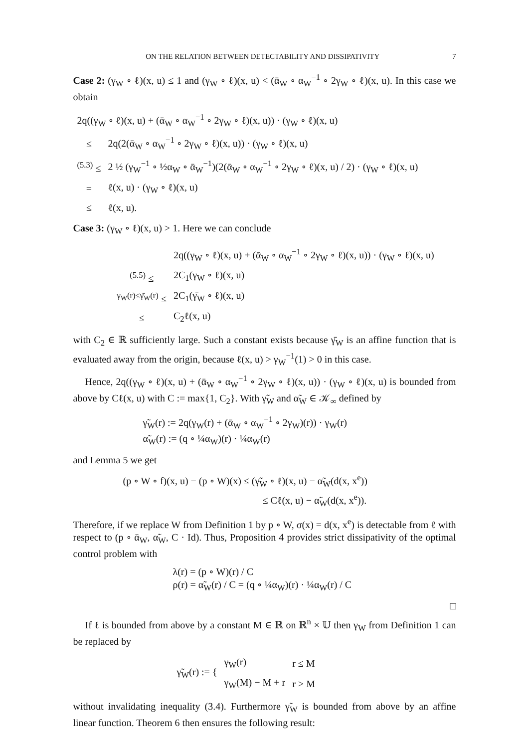ON THE RELATION BETWEEN DETECTABILITY AND DISSIPATIVITY 7
Case 2: (γ<sub>W</sub> ∘ ℓ)(x, u) ≤ 1 and (γ<sub>W</sub> ∘ ℓ)(x, u) < (ᾱ<sub>W</sub> ∘ α<sub>W</sub><sup>−1</sup> ∘ 2γ<sub>W</sub> ∘ ℓ)(x, u). In this case we obtain
| 2q((γ<sub>W</sub> ∘ ℓ)(x, u) + (ᾱ<sub>W</sub> ∘ α<sub>W</sub><sup>−1</sup> ∘ 2γ<sub>W</sub> ∘ ℓ)(x, u)) · (γ<sub>W</sub> ∘ ℓ)(x, u) | |
| ≤ | 2q(2(ᾱ<sub>W</sub> ∘ α<sub>W</sub><sup>−1</sup> ∘ 2γ<sub>W</sub> ∘ ℓ)(x, u)) · (γ<sub>W</sub> ∘ ℓ)(x, u) |
| <sup>(5.3)</sup> ≤ | 2 ½ (γ<sub>W</sub><sup>−1</sup> ∘ ½α<sub>W</sub> ∘ ᾱ<sub>W</sub><sup>−1</sup>)(2(ᾱ<sub>W</sub> ∘ α<sub>W</sub><sup>−1</sup> ∘ 2γ<sub>W</sub> ∘ ℓ)(x, u) / 2) · (γ<sub>W</sub> ∘ ℓ)(x, u) |
| = | ℓ(x, u) · (γ<sub>W</sub> ∘ ℓ)(x, u) |
| ≤ | ℓ(x, u). |
Case 3: (γ<sub>W</sub> ∘ ℓ)(x, u) > 1. Here we can conclude
| | 2q((γ<sub>W</sub> ∘ ℓ)(x, u) + (ᾱ<sub>W</sub> ∘ α<sub>W</sub><sup>−1</sup> ∘ 2γ<sub>W</sub> ∘ ℓ)(x, u)) · (γ<sub>W</sub> ∘ ℓ)(x, u) |
| <sup>(5.5)</sup> ≤ | 2C<sub>1</sub>(γ<sub>W</sub> ∘ ℓ)(x, u) |
| <sup>γ<sub>W</sub>(r)≤γ̄<sub>W</sub>(r)</sup> ≤ | 2C<sub>1</sub>(γ̄<sub>W</sub> ∘ ℓ)(x, u) |
| ≤ | C<sub>2</sub>ℓ(x, u) |
with C<sub>2</sub> ∈ ℝ sufficiently large. Such a constant exists because γ̄<sub>W</sub> is an affine function that is evaluated away from the origin, because ℓ(x, u) > γ<sub>W</sub><sup>−1</sup>(1) > 0 in this case.
Hence, 2q((γ<sub>W</sub> ∘ ℓ)(x, u) + (ᾱ<sub>W</sub> ∘ α<sub>W</sub><sup>−1</sup> ∘ 2γ<sub>W</sub> ∘ ℓ)(x, u)) · (γ<sub>W</sub> ∘ ℓ)(x, u) is bounded from above by Cℓ(x, u) with C := max{1, C<sub>2</sub>}. With γ̃<sub>W</sub> and α̃<sub>W</sub> ∈ 𝒦<sub>∞</sub> defined by
γ̃<sub>W</sub>(r) := 2q(γ<sub>W</sub>(r) + (ᾱ<sub>W</sub> ∘ α<sub>W</sub><sup>−1</sup> ∘ 2γ<sub>W</sub>)(r)) · γ<sub>W</sub>(r)
α̃<sub>W</sub>(r) := (q ∘ ¼α<sub>W</sub>)(r) · ¼α<sub>W</sub>(r)
and Lemma 5 we get
(p ∘ W ∘ f)(x, u) − (p ∘ W)(x) ≤ (γ̃<sub>W</sub> ∘ ℓ)(x, u) − α̃<sub>W</sub>(d(x, x<sup>e</sup>))
≤ Cℓ(x, u) − α̃<sub>W</sub>(d(x, x<sup>e</sup>)).
Therefore, if we replace W from Definition 1 by p ∘ W, σ(x) = d(x, x<sup>e</sup>) is detectable from ℓ with respect to (p ∘ ᾱ<sub>W</sub>, α̃<sub>W</sub>, C · Id). Thus, Proposition 4 provides strict dissipativity of the optimal control problem with
λ(r) = (p ∘ W)(r) / C
ρ(r) = α̃<sub>W</sub>(r) / C = (q ∘ ¼α<sub>W</sub>)(r) · ¼α<sub>W</sub>(r) / C
□
If ℓ is bounded from above by a constant M ∈ ℝ on ℝ<sup>n</sup> × 𝕌 then γ<sub>W</sub> from Definition 1 can be replaced by
| γ̃<sub>W</sub>(r) := { | γ<sub>W</sub>(r) | r ≤ M |
| | γ<sub>W</sub>(M) − M + r | r > M |
without invalidating inequality (3.4). Furthermore γ̃<sub>W</sub> is bounded from above by an affine linear function. Theorem 6 then ensures the following result: